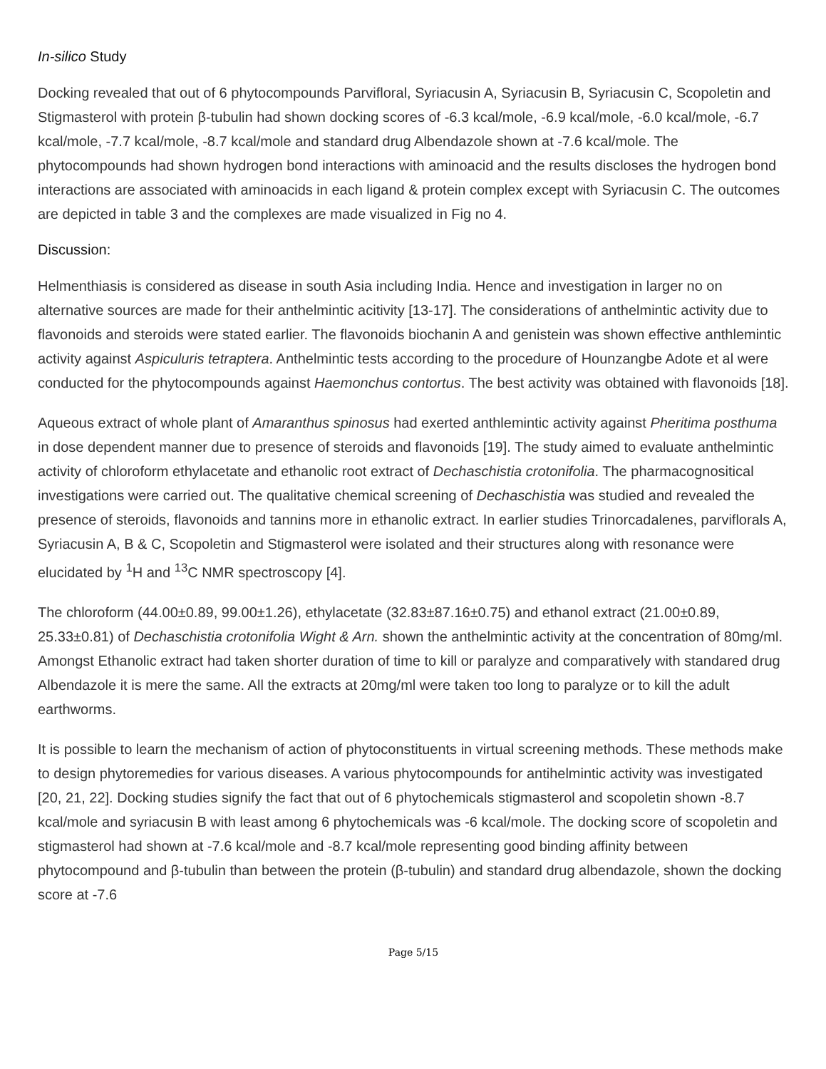In-silico Study
Docking revealed that out of 6 phytocompounds Parvifloral, Syriacusin A, Syriacusin B, Syriacusin C, Scopoletin and Stigmasterol with protein β-tubulin had shown docking scores of -6.3 kcal/mole, -6.9 kcal/mole, -6.0 kcal/mole, -6.7 kcal/mole, -7.7 kcal/mole, -8.7 kcal/mole and standard drug Albendazole shown at -7.6 kcal/mole. The phytocompounds had shown hydrogen bond interactions with aminoacid and the results discloses the hydrogen bond interactions are associated with aminoacids in each ligand & protein complex except with Syriacusin C. The outcomes are depicted in table 3 and the complexes are made visualized in Fig no 4.
Discussion:
Helmenthiasis is considered as disease in south Asia including India. Hence and investigation in larger no on alternative sources are made for their anthelmintic acitivity [13-17]. The considerations of anthelmintic activity due to flavonoids and steroids were stated earlier. The flavonoids biochanin A and genistein was shown effective anthlemintic activity against Aspiculuris tetraptera. Anthelmintic tests according to the procedure of Hounzangbe Adote et al were conducted for the phytocompounds against Haemonchus contortus. The best activity was obtained with flavonoids [18].
Aqueous extract of whole plant of Amaranthus spinosus had exerted anthlemintic activity against Pheritima posthuma in dose dependent manner due to presence of steroids and flavonoids [19]. The study aimed to evaluate anthelmintic activity of chloroform ethylacetate and ethanolic root extract of Dechaschistia crotonifolia. The pharmacognositical investigations were carried out. The qualitative chemical screening of Dechaschistia was studied and revealed the presence of steroids, flavonoids and tannins more in ethanolic extract. In earlier studies Trinorcadalenes, parviflorals A, Syriacusin A, B & C, Scopoletin and Stigmasterol were isolated and their structures along with resonance were elucidated by <sup>1</sup>H and <sup>13</sup>C NMR spectroscopy [4].
The chloroform (44.00±0.89, 99.00±1.26), ethylacetate (32.83±87.16±0.75) and ethanol extract (21.00±0.89, 25.33±0.81) of Dechaschistia crotonifolia Wight & Arn. shown the anthelmintic activity at the concentration of 80mg/ml. Amongst Ethanolic extract had taken shorter duration of time to kill or paralyze and comparatively with standared drug Albendazole it is mere the same. All the extracts at 20mg/ml were taken too long to paralyze or to kill the adult earthworms.
It is possible to learn the mechanism of action of phytoconstituents in virtual screening methods. These methods make to design phytoremedies for various diseases. A various phytocompounds for antihelmintic activity was investigated [20, 21, 22]. Docking studies signify the fact that out of 6 phytochemicals stigmasterol and scopoletin shown -8.7 kcal/mole and syriacusin B with least among 6 phytochemicals was -6 kcal/mole. The docking score of scopoletin and stigmasterol had shown at -7.6 kcal/mole and -8.7 kcal/mole representing good binding affinity between phytocompound and β-tubulin than between the protein (β-tubulin) and standard drug albendazole, shown the docking score at -7.6
Page 5/15